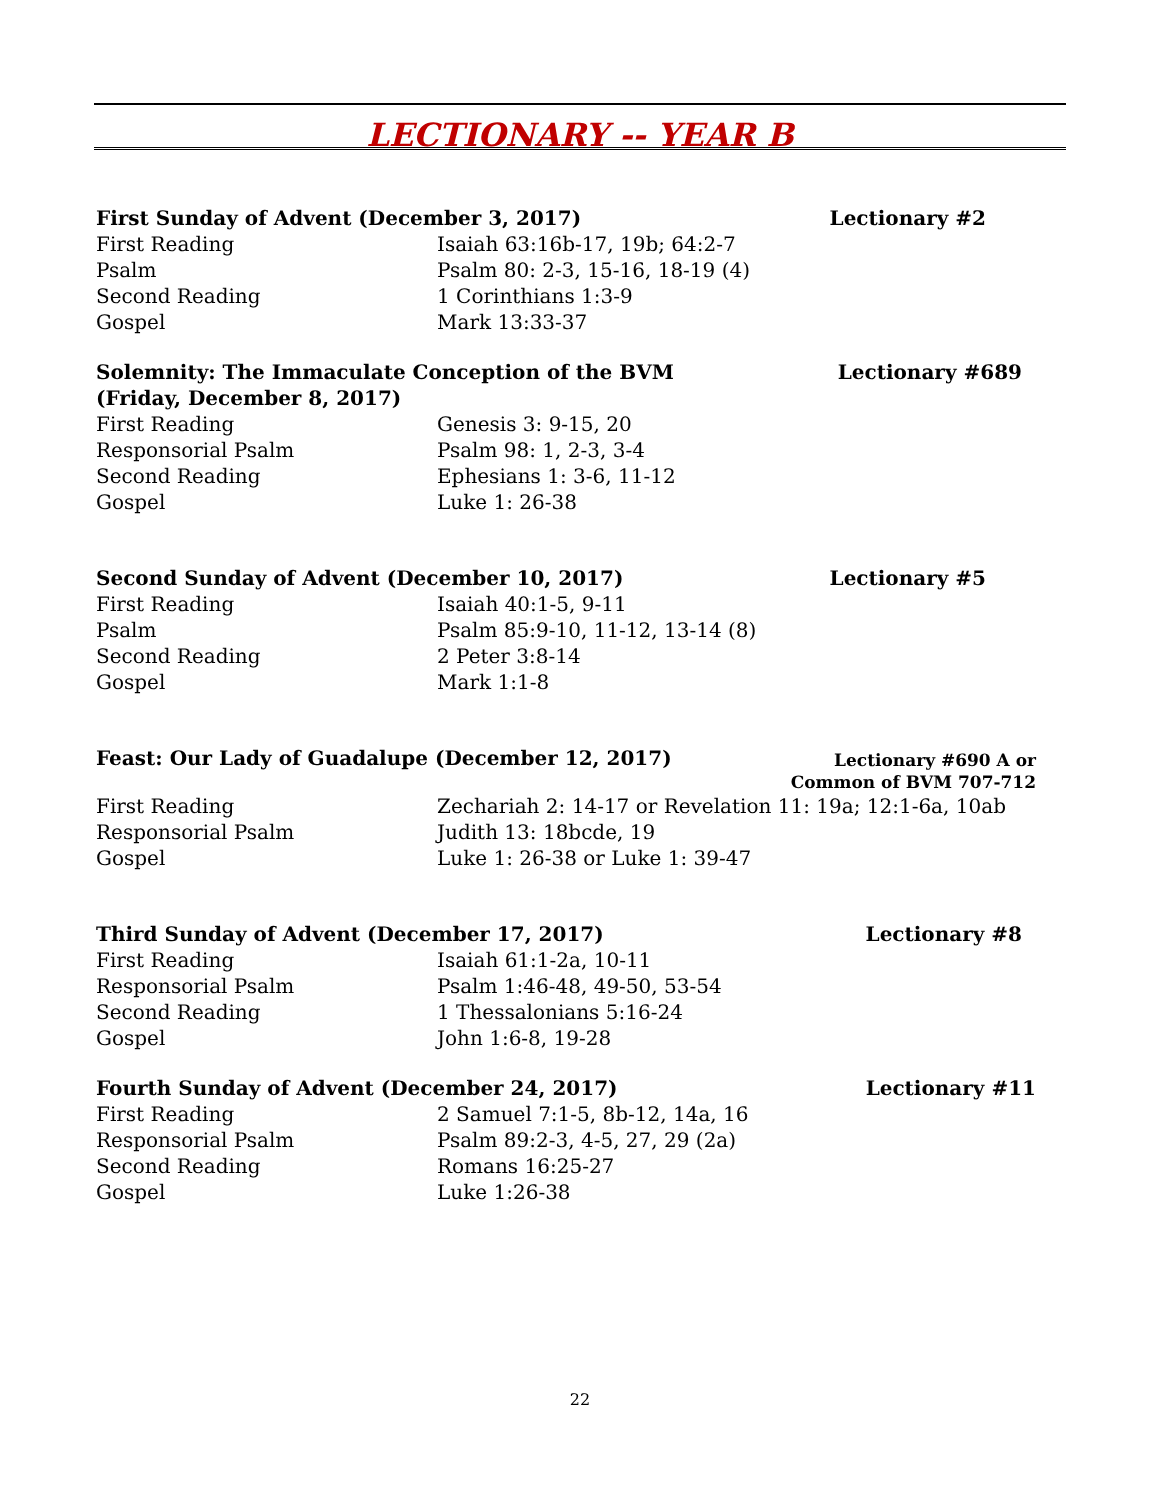LECTIONARY -- YEAR B
First Sunday of Advent (December 3, 2017) Lectionary #2
First Reading Isaiah 63:16b-17, 19b; 64:2-7
Psalm Psalm 80: 2-3, 15-16, 18-19 (4)
Second Reading 1 Corinthians 1:3-9
Gospel Mark 13:33-37
Solemnity: The Immaculate Conception of the BVM Lectionary #689
(Friday, December 8, 2017)
First Reading Genesis 3: 9-15, 20
Responsorial Psalm Psalm 98: 1, 2-3, 3-4
Second Reading Ephesians 1: 3-6, 11-12
Gospel Luke 1: 26-38
Second Sunday of Advent (December 10, 2017) Lectionary #5
First Reading Isaiah 40:1-5, 9-11
Psalm Psalm 85:9-10, 11-12, 13-14 (8)
Second Reading 2 Peter 3:8-14
Gospel Mark 1:1-8
Feast: Our Lady of Guadalupe (December 12, 2017) Lectionary #690 A or
Common of BVM 707-712
First Reading Zechariah 2: 14-17 or Revelation 11: 19a; 12:1-6a, 10ab
Responsorial Psalm Judith 13: 18bcde, 19
Gospel Luke 1: 26-38 or Luke 1: 39-47
Third Sunday of Advent (December 17, 2017) Lectionary #8
First Reading Isaiah 61:1-2a, 10-11
Responsorial Psalm Psalm 1:46-48, 49-50, 53-54
Second Reading 1 Thessalonians 5:16-24
Gospel John 1:6-8, 19-28
Fourth Sunday of Advent (December 24, 2017) Lectionary #11
First Reading 2 Samuel 7:1-5, 8b-12, 14a, 16
Responsorial Psalm Psalm 89:2-3, 4-5, 27, 29 (2a)
Second Reading Romans 16:25-27
Gospel Luke 1:26-38
22